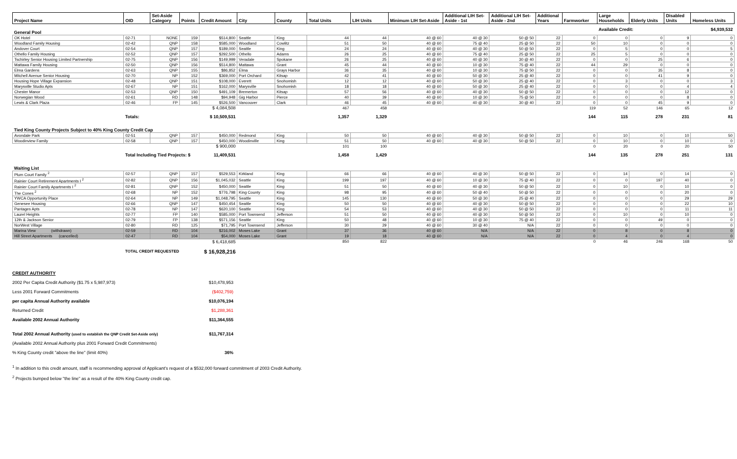| Project Name | OID | Set-Aside Category | Points | Credit Amount | City | County | Total Units | LIH Units | Minimum LIH Set-Aside | Additional LIH Set-Aside - 1st | Additional LIH Set-Aside - 2nd | Additional Years | Farmworker | Large Households | Elderly Units | Disabled Units | Homeless Units |
| --- | --- | --- | --- | --- | --- | --- | --- | --- | --- | --- | --- | --- | --- | --- | --- | --- | --- |
| General Pool | | | | | | | | | | | | | | Available Credit: | | | $4,939,532 |
| OK Hotel | 02-71 | NONE | 159 | $514,800 | Seattle | King | 44 | 44 | 40 @ 60 | 40 @ 30 | 50 @ 50 | 22 | 0 | 0 | 0 | 9 | 0 |
| Woodland Family Housing | 02-42 | QNP | 158 | $585,000 | Woodland | Cowlitz | 51 | 50 | 40 @ 60 | 75 @ 40 | 25 @ 50 | 22 | 50 | 10 | 0 | 0 | 0 |
| Andover Court | 02-54 | QNP | 157 | $189,000 | Seattle | King | 24 | 24 | 40 @ 60 | 40 @ 30 | 50 @ 50 | 22 | 0 | 5 | 0 | 0 | 5 |
| Othello Family Housing | 02-52 | QNP | 157 | $292,500 | Othello | Adams | 26 | 25 | 40 @ 60 | 75 @ 40 | 25 @ 50 | 22 | 25 | 5 | 0 | 0 | 0 |
| Tschirley Senior Housing Limited Partnership | 02-75 | QNP | 156 | $149,999 | Veradale | Spokane | 26 | 25 | 40 @ 60 | 40 @ 30 | 30 @ 40 | 22 | 0 | 0 | 25 | 6 | 0 |
| Mattawa Family Housing | 02-50 | QNP | 156 | $514,800 | Mattawa | Grant | 45 | 44 | 40 @ 60 | 10 @ 30 | 75 @ 40 | 22 | 44 | 29 | 0 | 0 | 0 |
| Elma Gardens | 02-63 | QNP | 155 | $86,852 | Elma | Grays Harbor | 36 | 35 | 40 @ 60 | 10 @ 30 | 75 @ 50 | 22 | 0 | 0 | 35 | 8 | 0 |
| Mitchell Avenue Senior Housing | 02-70 | NP | 152 | $369,000 | Port Orchard | Kitsap | 42 | 41 | 40 @ 60 | 50 @ 30 | 25 @ 40 | 22 | 0 | 0 | 41 | 9 | 0 |
| Housing Hope Village Expansion | 02-48 | QNP | 151 | $108,000 | Everett | Snohomish | 12 | 12 | 40 @ 60 | 50 @ 30 | 25 @ 40 | 22 | 0 | 3 | 0 | 0 | 3 |
| Marysville Studio Apts | 02-67 | NP | 151 | $162,000 | Marysville | Snohomish | 18 | 18 | 40 @ 60 | 50 @ 30 | 25 @ 40 | 22 | 0 | 0 | 0 | 4 | 4 |
| Chester Manor | 02-53 | QNP | 150 | $491,109 | Bremerton | Kitsap | 57 | 56 | 40 @ 60 | 40 @ 30 | 50 @ 50 | 22 | 0 | 0 | 0 | 12 | 0 |
| Norwegian Wood | 02-61 | RD | 148 | $94,948 | Gig Harbor | Pierce | 40 | 39 | 40 @ 60 | 10 @ 30 | 75 @ 50 | 22 | 0 | 0 | 0 | 8 | 0 |
| Lewis & Clark Plaza | 02-46 | FP | 145 | $526,500 | Vancouver | Clark | 46 | 45 | 40 @ 60 | 40 @ 30 | 30 @ 40 | 22 | 0 | 0 | 45 | 9 | 0 |
| | | | | $ 4,084,508 | | | 467 | 458 | | | | | 119 | 52 | 146 | 65 | 12 |
| | Totals: | | | $ 10,509,531 | | | 1,357 | 1,329 | | | | | 144 | 115 | 278 | 231 | 81 |
| Tied King County Projects Subject to 40% King County Credit Cap | | | | | | | | | | | | | | | | | |
| Avondale Park | 02-51 | QNP | 157 | $450,000 | Redmond | King | 50 | 50 | 40 @ 60 | 40 @ 30 | 50 @ 50 | 22 | 0 | 10 | 0 | 10 | 50 |
| Woodinview Family | 02-58 | QNP | 157 | $450,000 | Woodinville | King | 51 | 50 | 40 @ 60 | 40 @ 30 | 50 @ 50 | 22 | 0 | 10 | 0 | 10 | 0 |
| | | | | $ 900,000 | | | 101 | 100 | | | | | 0 | 20 | 0 | 20 | 50 |
| | Total Including Tied Projects: $ | | | 11,409,531 | | | 1,458 | 1,429 | | | | | 144 | 135 | 278 | 251 | 131 |
| Waiting List | | | | | | | | | | | | | | | | | |
| Plum Court Family <sup>2</sup> | 02-57 | QNP | 157 | $529,553 | Kirkland | King | 66 | 66 | 40 @ 60 | 40 @ 30 | 50 @ 50 | 22 | 0 | 14 | 0 | 14 | 0 |
| Rainier Court Retirement Apartments I <sup>2</sup> | 02-82 | QNP | 156 | $1,045,032 | Seattle | King | 199 | 197 | 40 @ 60 | 10 @ 30 | 75 @ 40 | 22 | 0 | 0 | 197 | 40 | 0 |
| Rainier Court Family Apartments I <sup>2</sup> | 02-81 | QNP | 152 | $450,000 | Seattle | King | 51 | 50 | 40 @ 60 | 40 @ 30 | 50 @ 50 | 22 | 0 | 10 | 0 | 10 | 0 |
| The Cones <sup>2</sup> | 02-68 | NP | 152 | $776,798 | King County | King | 98 | 95 | 40 @ 60 | 50 @ 40 | 50 @ 50 | 22 | 0 | 0 | 0 | 20 | 0 |
| YWCA Opportunity Place | 02-64 | NP | 149 | $1,048,795 | Seattle | King | 145 | 130 | 40 @ 60 | 50 @ 30 | 25 @ 40 | 22 | 0 | 0 | 0 | 29 | 29 |
| Genesee Housing | 02-66 | QNP | 147 | $450,454 | Seattle | King | 50 | 50 | 40 @ 60 | 40 @ 30 | 50 @ 50 | 22 | 0 | 0 | 0 | 22 | 10 |
| Pantages Apts | 02-78 | NP | 147 | $620,100 | Seattle | King | 54 | 53 | 40 @ 60 | 40 @ 30 | 50 @ 50 | 22 | 0 | 0 | 0 | 11 | 11 |
| Laurel Heights | 02-77 | FP | 140 | $585,000 | Port Townsend | Jefferson | 51 | 50 | 40 @ 60 | 40 @ 30 | 50 @ 50 | 22 | 0 | 10 | 0 | 10 | 0 |
| 12th & Jackson Senior | 02-79 | FP | 138 | $571,156 | Seattle | King | 50 | 48 | 40 @ 60 | 10 @ 30 | 75 @ 40 | 22 | 0 | 0 | 49 | 0 | 0 |
| NorWest Village | 02-80 | RD | 125 | $71,795 | Port Townsend | Jefferson | 30 | 29 | 40 @ 60 | 30 @ 40 | N/A | 22 | 0 | 0 | 0 | 0 | 0 |
| Marina View (withdrawn) | 02-59 | RD | 104 | $216,002 | Moses Lake | Grant | 37 | 36 | 40 @ 60 | N/A | N/A | 22 | 0 | 8 | 0 | 8 | 0 |
| Hill Street Apartments (cancelled) | 02-47 | RD | 104 | $54,000 | Moses Lake | Grant | 19 | 18 | 40 @ 60 | N/A | N/A | 22 | 0 | 4 | 0 | 4 | 0 |
| | | | | $ 6,418,685 | | | 850 | 822 | | | | | 0 | 46 | 246 | 168 | 50 |
| | TOTAL CREDIT REQUESTED | | | $ 16,928,216 | | | | | | | | | | | | | |
CREDIT AUTHORITY
2002 Per Capita Credit Authority ($1.75 x 5,987,973) $10,478,953
Less 2001 Forward Commitments ($402,759)
per capita Annual Authority available $10,076,194
Returned Credit $1,288,361
Available 2002 Annual Authority $11,364,555
Total 2002 Annual Authority (used to establish the QNP Credit Set-Aside only) $11,767,314
(Available 2002 Annual Authority plus 2001 Forward Credit Commitments)
% King County credit "above the line" (limit 40%) 36%
<sup>1</sup> In addition to this credit amount, staff is recommending approval of Applicant's request of a $532,000 forward commitment of 2003 Credit Authority.
<sup>2</sup> Projects bumped below "the line" as a result of the 40% King County credit cap.